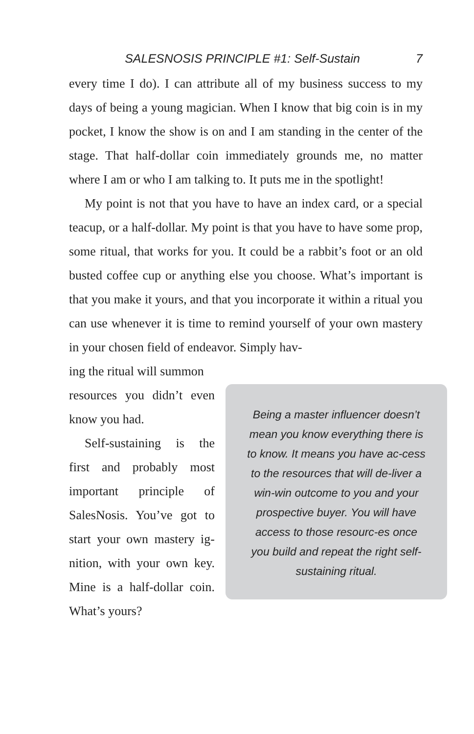SALESNOSIS PRINCIPLE #1: Self-Sustain 7
every time I do). I can attribute all of my business success to my days of being a young magician. When I know that big coin is in my pocket, I know the show is on and I am standing in the center of the stage. That half-dollar coin immediately grounds me, no matter where I am or who I am talking to. It puts me in the spotlight!
My point is not that you have to have an index card, or a special teacup, or a half-dollar. My point is that you have to have some prop, some ritual, that works for you. It could be a rabbit’s foot or an old busted coffee cup or anything else you choose. What’s important is that you make it yours, and that you incorporate it within a ritual you can use whenever it is time to remind yourself of your own mastery in your chosen field of endeavor. Simply hav-
ing the ritual will summon
resources you didn’t even know you had.
Self-sustaining is the first and probably most important principle of SalesNosis. You’ve got to start your own mastery ig-nition, with your own key. Mine is a half-dollar coin. What’s yours?
Being a master influencer doesn’t mean you know everything there is to know. It means you have ac-cess to the resources that will de-liver a win-win outcome to you and your prospective buyer. You will have access to those resourc-es once you build and repeat the right self-sustaining ritual.